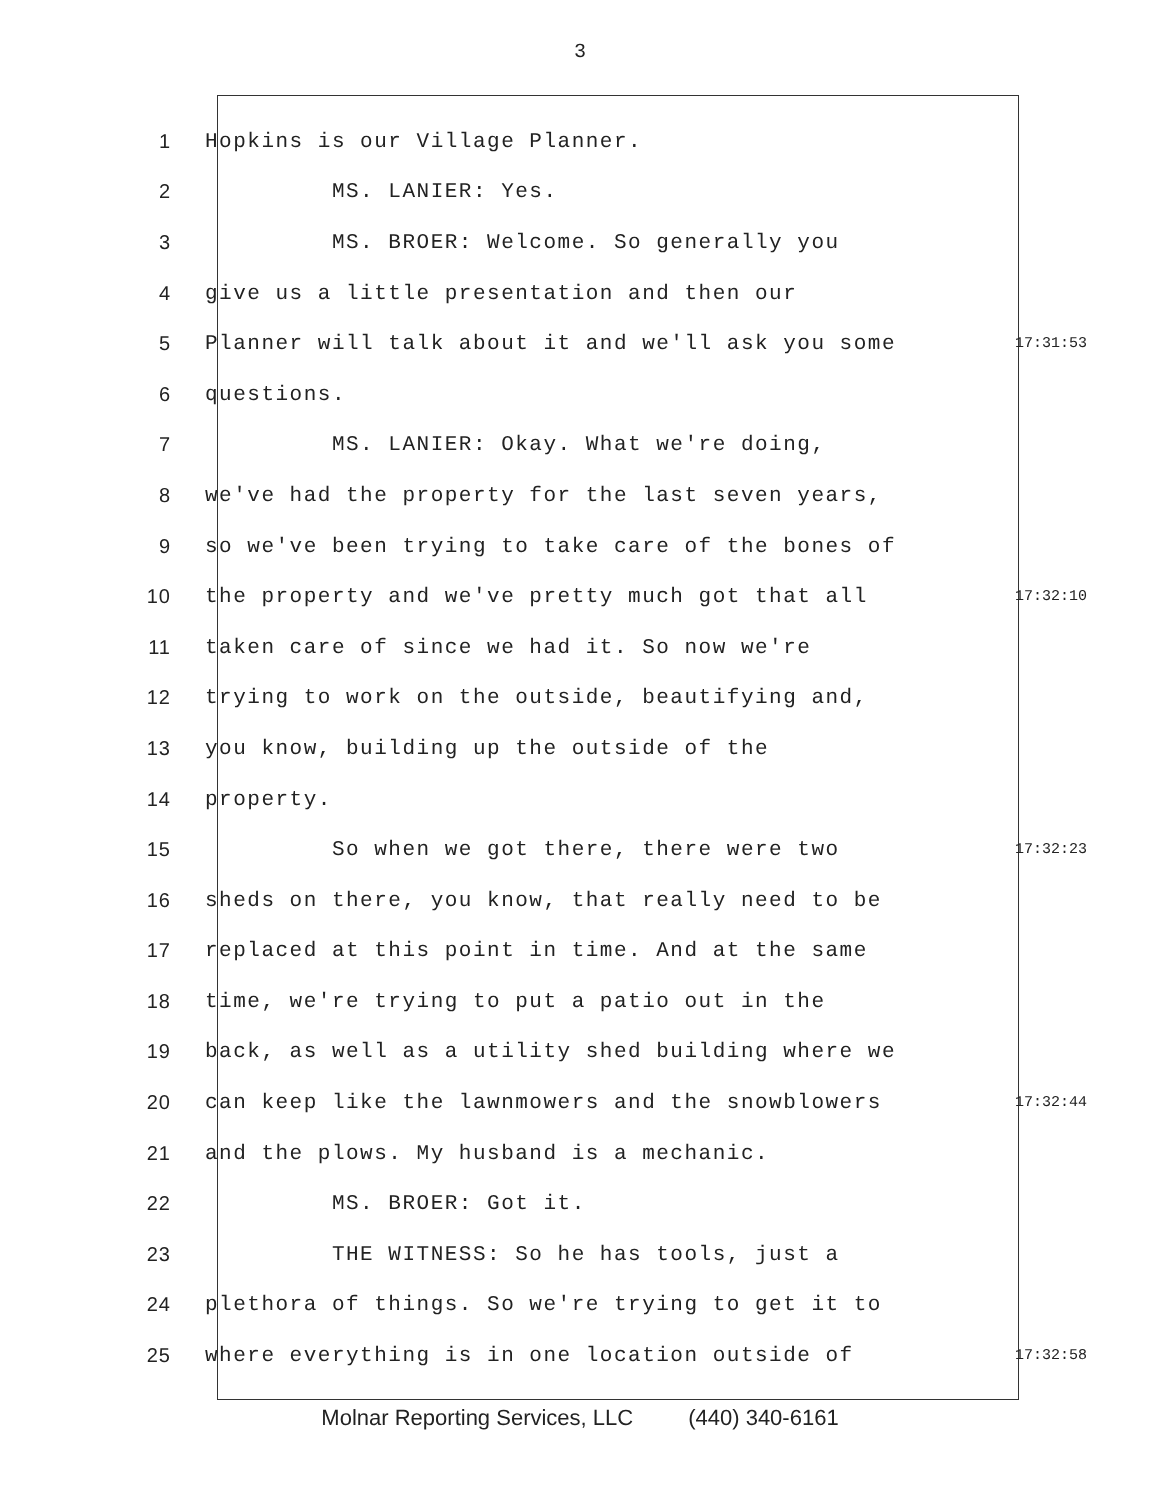3
1 Hopkins is our Village Planner.
2 MS. LANIER: Yes.
3 MS. BROER: Welcome. So generally you
4 give us a little presentation and then our
5 Planner will talk about it and we'll ask you some 17:31:53
6 questions.
7 MS. LANIER: Okay. What we're doing,
8 we've had the property for the last seven years,
9 so we've been trying to take care of the bones of
10 the property and we've pretty much got that all 17:32:10
11 taken care of since we had it. So now we're
12 trying to work on the outside, beautifying and,
13 you know, building up the outside of the
14 property.
15 So when we got there, there were two 17:32:23
16 sheds on there, you know, that really need to be
17 replaced at this point in time. And at the same
18 time, we're trying to put a patio out in the
19 back, as well as a utility shed building where we
20 can keep like the lawnmowers and the snowblowers 17:32:44
21 and the plows. My husband is a mechanic.
22 MS. BROER: Got it.
23 THE WITNESS: So he has tools, just a
24 plethora of things. So we're trying to get it to
25 where everything is in one location outside of 17:32:58
Molnar Reporting Services, LLC (440) 340-6161